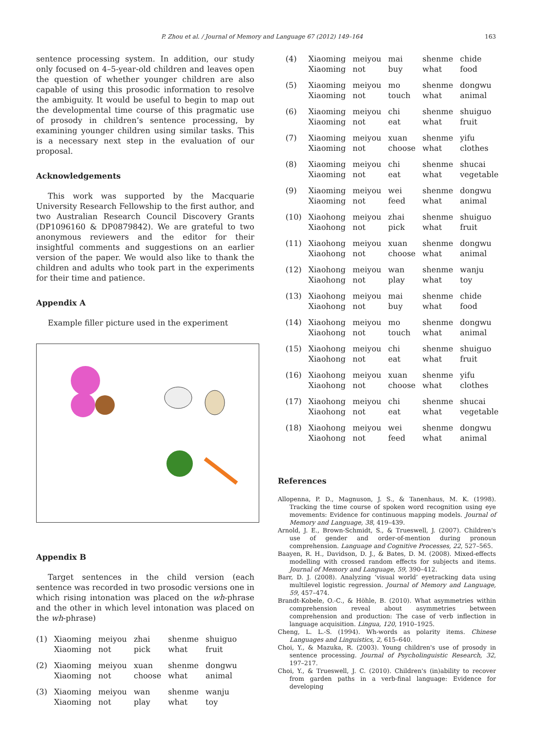P. Zhou et al. / Journal of Memory and Language 67 (2012) 149–164 163
sentence processing system. In addition, our study only focused on 4–5-year-old children and leaves open the question of whether younger children are also capable of using this prosodic information to resolve the ambiguity. It would be useful to begin to map out the developmental time course of this pragmatic use of prosody in children’s sentence processing, by examining younger children using similar tasks. This is a necessary next step in the evaluation of our proposal.
Acknowledgements
This work was supported by the Macquarie University Research Fellowship to the first author, and two Australian Research Council Discovery Grants (DP1096160 & DP0879842). We are grateful to two anonymous reviewers and the editor for their insightful comments and suggestions on an earlier version of the paper. We would also like to thank the children and adults who took part in the experiments for their time and patience.
Appendix A
Example filler picture used in the experiment
Appendix B
Target sentences in the child version (each sentence was recorded in two prosodic versions one in which rising intonation was placed on the wh-phrase and the other in which level intonation was placed on the wh-phrase)
| (1) | Xiaoming Xiaoming | meiyou not | zhai pick | shenme what | shuiguo fruit |
| (2) | Xiaoming Xiaoming | meiyou not | xuan choose | shenme what | dongwu animal |
| (3) | Xiaoming Xiaoming | meiyou not | wan play | shenme what | wanju toy |
| (4) | Xiaoming Xiaoming | meiyou not | mai buy | shenme what | chide food |
| (5) | Xiaoming Xiaoming | meiyou not | mo touch | shenme what | dongwu animal |
| (6) | Xiaoming Xiaoming | meiyou not | chi eat | shenme what | shuiguo fruit |
| (7) | Xiaoming Xiaoming | meiyou not | xuan choose | shenme what | yifu clothes |
| (8) | Xiaoming Xiaoming | meiyou not | chi eat | shenme what | shucai vegetable |
| (9) | Xiaoming Xiaoming | meiyou not | wei feed | shenme what | dongwu animal |
| (10) | Xiaohong Xiaohong | meiyou not | zhai pick | shenme what | shuiguo fruit |
| (11) | Xiaohong Xiaohong | meiyou not | xuan choose | shenme what | dongwu animal |
| (12) | Xiaohong Xiaohong | meiyou not | wan play | shenme what | wanju toy |
| (13) | Xiaohong Xiaohong | meiyou not | mai buy | shenme what | chide food |
| (14) | Xiaohong Xiaohong | meiyou not | mo touch | shenme what | dongwu animal |
| (15) | Xiaohong Xiaohong | meiyou not | chi eat | shenme what | shuiguo fruit |
| (16) | Xiaohong Xiaohong | meiyou not | xuan choose | shenme what | yifu clothes |
| (17) | Xiaohong Xiaohong | meiyou not | chi eat | shenme what | shucai vegetable |
| (18) | Xiaohong Xiaohong | meiyou not | wei feed | shenme what | dongwu animal |
References
Allopenna, P. D., Magnuson, J. S., & Tanenhaus, M. K. (1998). Tracking the time course of spoken word recognition using eye movements: Evidence for continuous mapping models. Journal of Memory and Language, 38, 419–439.
Arnold, J. E., Brown-Schmidt, S., & Trueswell, J. (2007). Children's use of gender and order-of-mention during pronoun comprehension. Language and Cognitive Processes, 22, 527–565.
Baayen, R. H., Davidson, D. J., & Bates, D. M. (2008). Mixed-effects modelling with crossed random effects for subjects and items. Journal of Memory and Language, 59, 390–412.
Barr, D. J. (2008). Analyzing ‘visual world’ eyetracking data using multilevel logistic regression. Journal of Memory and Language, 59, 457–474.
Brandt-Kobele, O.-C., & Höhle, B. (2010). What asymmetries within comprehension reveal about asymmetries between comprehension and production: The case of verb inflection in language acquisition. Lingua, 120, 1910–1925.
Cheng, L. L.-S. (1994). Wh-words as polarity items. Chinese Languages and Linguistics, 2, 615–640.
Choi, Y., & Mazuka, R. (2003). Young children's use of prosody in sentence processing. Journal of Psycholinguistic Research, 32, 197–217.
Choi, Y., & Trueswell, J. C. (2010). Children's (in)ability to recover from garden paths in a verb-final language: Evidence for developing